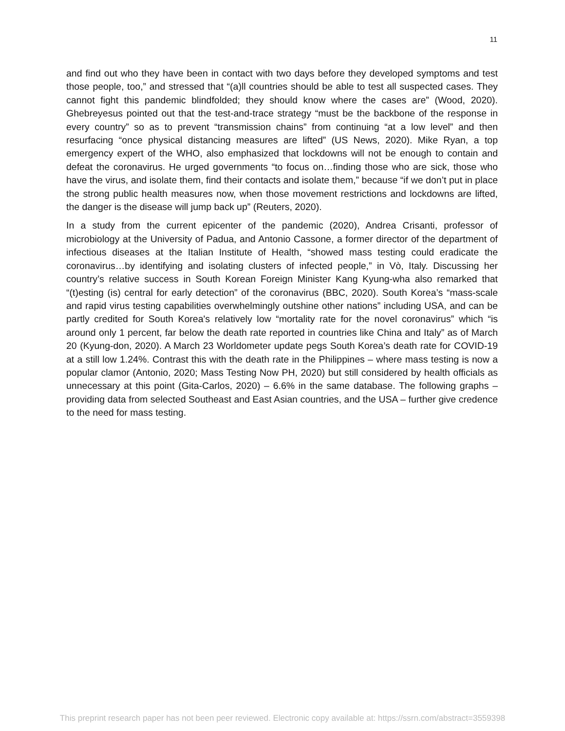11
and find out who they have been in contact with two days before they developed symptoms and test those people, too,” and stressed that “(a)ll countries should be able to test all suspected cases. They cannot fight this pandemic blindfolded; they should know where the cases are” (Wood, 2020). Ghebreyesus pointed out that the test-and-trace strategy “must be the backbone of the response in every country” so as to prevent “transmission chains” from continuing “at a low level” and then resurfacing “once physical distancing measures are lifted” (US News, 2020). Mike Ryan, a top emergency expert of the WHO, also emphasized that lockdowns will not be enough to contain and defeat the coronavirus. He urged governments “to focus on…finding those who are sick, those who have the virus, and isolate them, find their contacts and isolate them,” because “if we don’t put in place the strong public health measures now, when those movement restrictions and lockdowns are lifted, the danger is the disease will jump back up” (Reuters, 2020).
In a study from the current epicenter of the pandemic (2020), Andrea Crisanti, professor of microbiology at the University of Padua, and Antonio Cassone, a former director of the department of infectious diseases at the Italian Institute of Health, “showed mass testing could eradicate the coronavirus…by identifying and isolating clusters of infected people,” in Vò, Italy. Discussing her country’s relative success in South Korean Foreign Minister Kang Kyung-wha also remarked that “(t)esting (is) central for early detection” of the coronavirus (BBC, 2020). South Korea’s “mass-scale and rapid virus testing capabilities overwhelmingly outshine other nations” including USA, and can be partly credited for South Korea's relatively low “mortality rate for the novel coronavirus” which “is around only 1 percent, far below the death rate reported in countries like China and Italy” as of March 20 (Kyung-don, 2020). A March 23 Worldometer update pegs South Korea’s death rate for COVID-19 at a still low 1.24%. Contrast this with the death rate in the Philippines – where mass testing is now a popular clamor (Antonio, 2020; Mass Testing Now PH, 2020) but still considered by health officials as unnecessary at this point (Gita-Carlos, 2020) – 6.6% in the same database. The following graphs – providing data from selected Southeast and East Asian countries, and the USA – further give credence to the need for mass testing.
This preprint research paper has not been peer reviewed. Electronic copy available at: https://ssrn.com/abstract=3559398